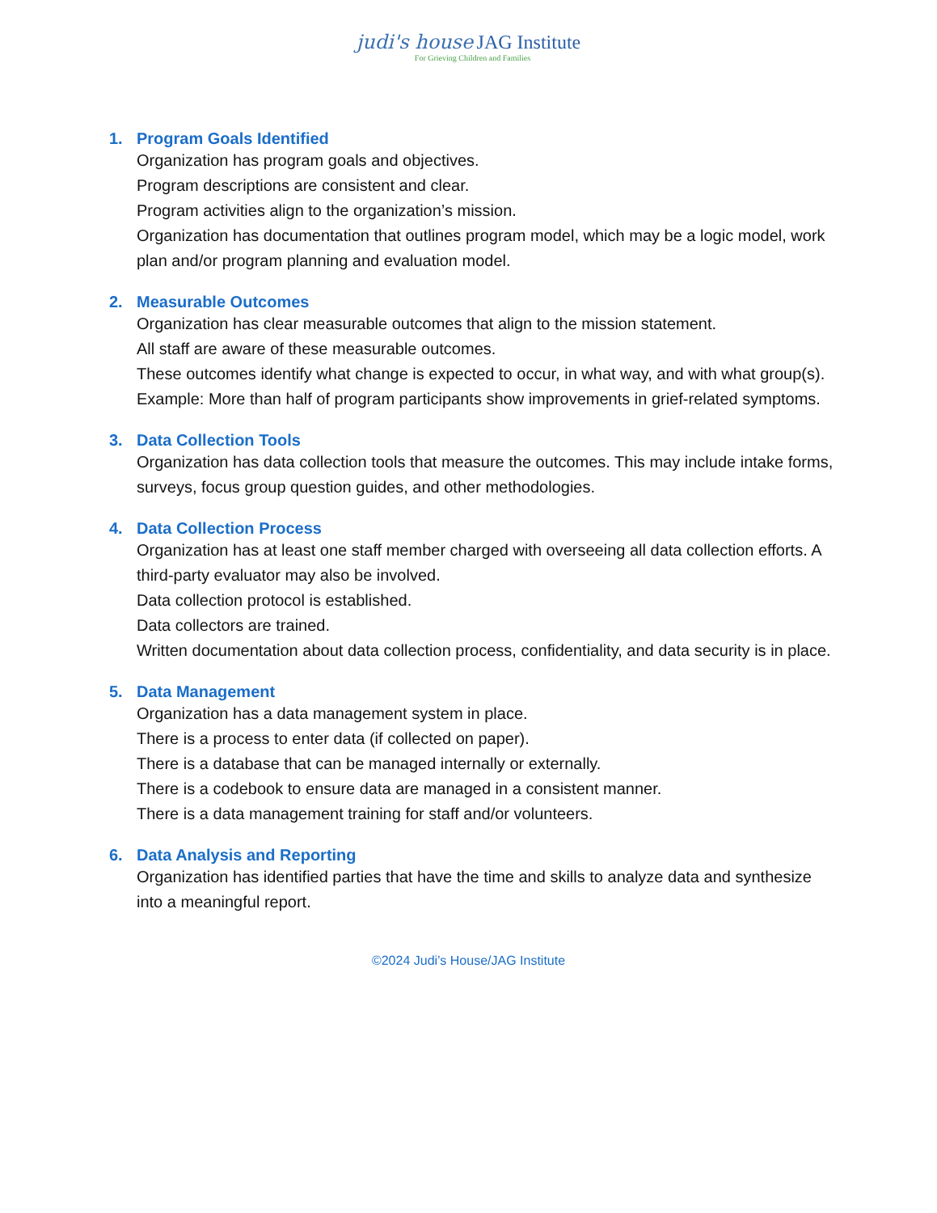judi's house JAG Institute
For Grieving Children and Families
1. Program Goals Identified
Organization has program goals and objectives.
Program descriptions are consistent and clear.
Program activities align to the organization’s mission.
Organization has documentation that outlines program model, which may be a logic model, work plan and/or program planning and evaluation model.
2. Measurable Outcomes
Organization has clear measurable outcomes that align to the mission statement.
All staff are aware of these measurable outcomes.
These outcomes identify what change is expected to occur, in what way, and with what group(s).
Example: More than half of program participants show improvements in grief-related symptoms.
3. Data Collection Tools
Organization has data collection tools that measure the outcomes. This may include intake forms, surveys, focus group question guides, and other methodologies.
4. Data Collection Process
Organization has at least one staff member charged with overseeing all data collection efforts. A third-party evaluator may also be involved.
Data collection protocol is established.
Data collectors are trained.
Written documentation about data collection process, confidentiality, and data security is in place.
5. Data Management
Organization has a data management system in place.
There is a process to enter data (if collected on paper).
There is a database that can be managed internally or externally.
There is a codebook to ensure data are managed in a consistent manner.
There is a data management training for staff and/or volunteers.
6. Data Analysis and Reporting
Organization has identified parties that have the time and skills to analyze data and synthesize into a meaningful report.
©2024 Judi’s House/JAG Institute